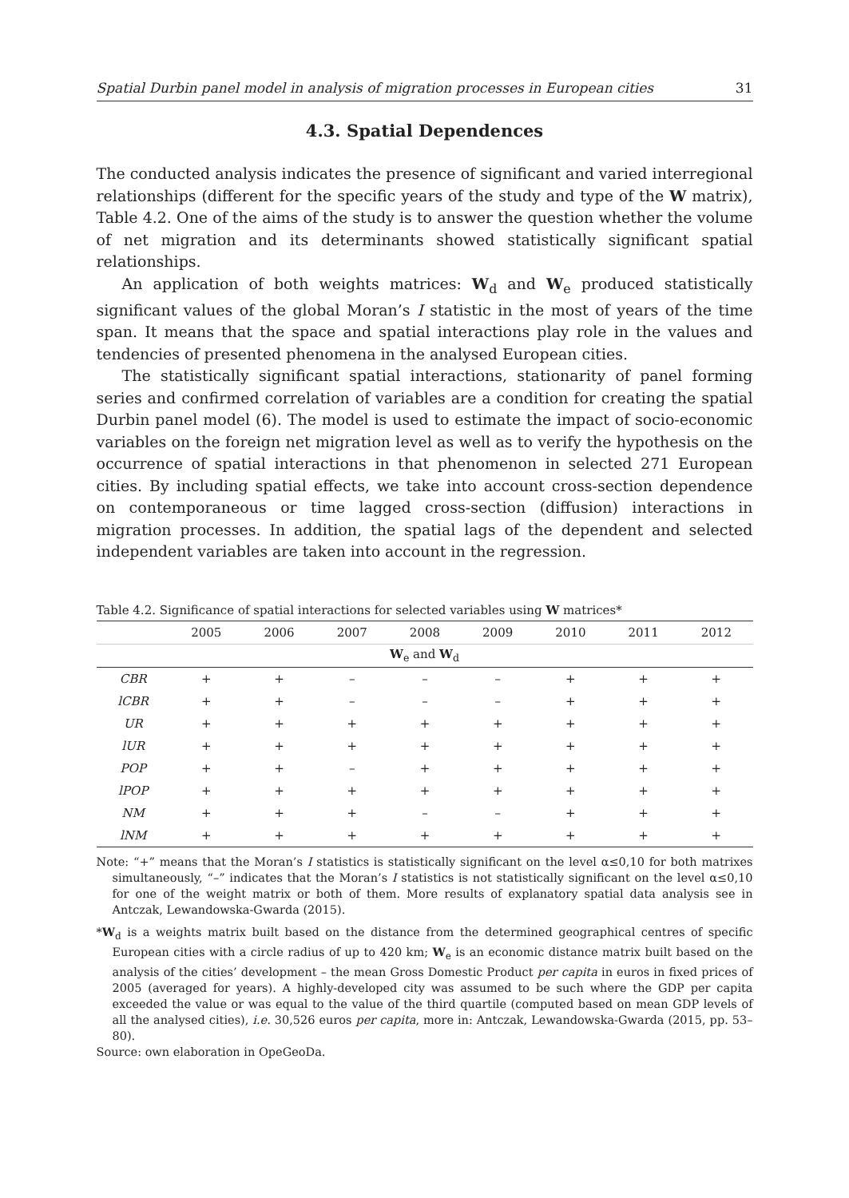Spatial Durbin panel model in analysis of migration processes in European cities 31
4.3. Spatial Dependences
The conducted analysis indicates the presence of significant and varied interregional relationships (different for the specific years of the study and type of the W matrix), Table 4.2. One of the aims of the study is to answer the question whether the volume of net migration and its determinants showed statistically significant spatial relationships.
An application of both weights matrices: W<sub>d</sub> and W<sub>e</sub> produced statistically significant values of the global Moran’s I statistic in the most of years of the time span. It means that the space and spatial interactions play role in the values and tendencies of presented phenomena in the analysed European cities.
The statistically significant spatial interactions, stationarity of panel forming series and confirmed correlation of variables are a condition for creating the spatial Durbin panel model (6). The model is used to estimate the impact of socio-economic variables on the foreign net migration level as well as to verify the hypothesis on the occurrence of spatial interactions in that phenomenon in selected 271 European cities. By including spatial effects, we take into account cross-section dependence on contemporaneous or time lagged cross-section (diffusion) interactions in migration processes. In addition, the spatial lags of the dependent and selected independent variables are taken into account in the regression.
Table 4.2. Significance of spatial interactions for selected variables using W matrices*
| | 2005 | 2006 | 2007 | 2008 | 2009 | 2010 | 2011 | 2012 |
| --- | --- | --- | --- | --- | --- | --- | --- | --- |
| W<sub>e</sub> and W<sub>d</sub> | | | | | | | | |
| CBR | + | + | – | – | – | + | + | + |
| lCBR | + | + | – | – | – | + | + | + |
| UR | + | + | + | + | + | + | + | + |
| lUR | + | + | + | + | + | + | + | + |
| POP | + | + | – | + | + | + | + | + |
| lPOP | + | + | + | + | + | + | + | + |
| NM | + | + | + | – | – | + | + | + |
| lNM | + | + | + | + | + | + | + | + |
Note: “+” means that the Moran’s I statistics is statistically significant on the level α≤0,10 for both matrixes simultaneously, “–” indicates that the Moran’s I statistics is not statistically significant on the level α≤0,10 for one of the weight matrix or both of them. More results of explanatory spatial data analysis see in Antczak, Lewandowska-Gwarda (2015).
*W<sub>d</sub> is a weights matrix built based on the distance from the determined geographical centres of specific European cities with a circle radius of up to 420 km; W<sub>e</sub> is an economic distance matrix built based on the analysis of the cities’ development – the mean Gross Domestic Product per capita in euros in fixed prices of 2005 (averaged for years). A highly-developed city was assumed to be such where the GDP per capita exceeded the value or was equal to the value of the third quartile (computed based on mean GDP levels of all the analysed cities), i.e. 30,526 euros per capita, more in: Antczak, Lewandowska-Gwarda (2015, pp. 53–80).
Source: own elaboration in OpeGeoDa.